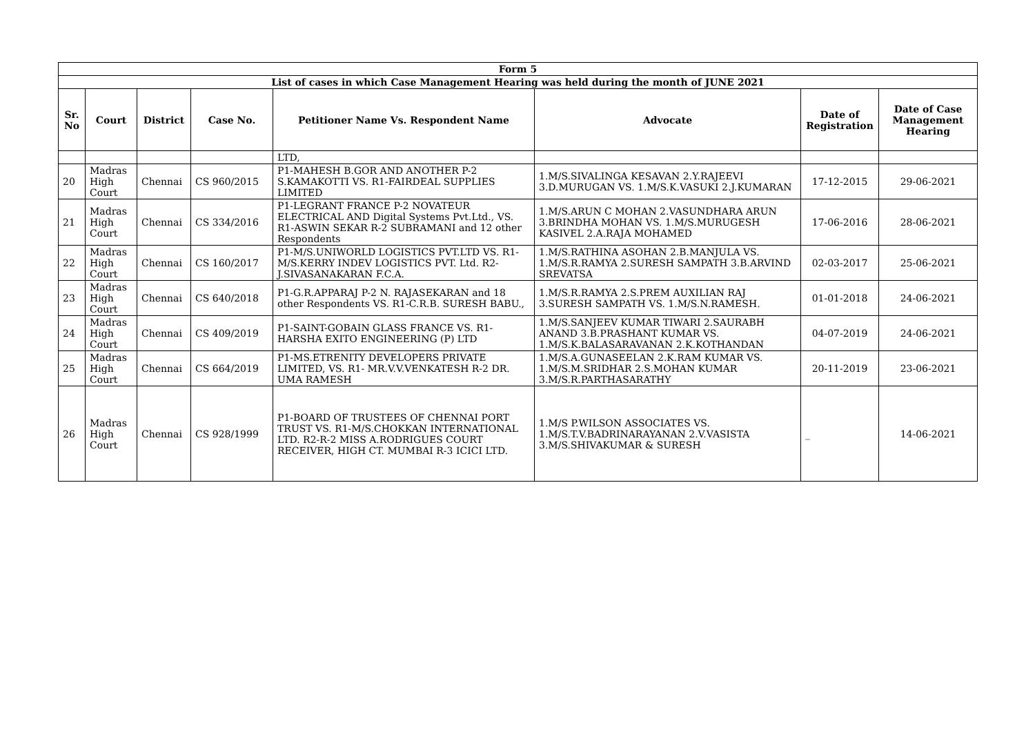| Form 5 | | | | | | | |
| List of cases in which Case Management Hearing was held during the month of JUNE 2021 | | | | | | | |
| Sr. No | Court | District | Case No. | Petitioner Name Vs. Respondent Name | Advocate | Date of Registration | Date of Case Management Hearing |
| | | | | LTD, | | | |
| 20 | Madras High Court | Chennai | CS 960/2015 | P1-MAHESH B.GOR AND ANOTHER P-2 S.KAMAKOTTI VS. R1-FAIRDEAL SUPPLIES LIMITED | 1.M/S.SIVALINGA KESAVAN 2.Y.RAJEEVI 3.D.MURUGAN VS. 1.M/S.K.VASUKI 2.J.KUMARAN | 17-12-2015 | 29-06-2021 |
| 21 | Madras High Court | Chennai | CS 334/2016 | P1-LEGRANT FRANCE P-2 NOVATEUR ELECTRICAL AND Digital Systems Pvt.Ltd., VS. R1-ASWIN SEKAR R-2 SUBRAMANI and 12 other Respondents | 1.M/S.ARUN C MOHAN 2.VASUNDHARA ARUN 3.BRINDHA MOHAN VS. 1.M/S.MURUGESH KASIVEL 2.A.RAJA MOHAMED | 17-06-2016 | 28-06-2021 |
| 22 | Madras High Court | Chennai | CS 160/2017 | P1-M/S.UNIWORLD LOGISTICS PVT.LTD VS. R1-M/S.KERRY INDEV LOGISTICS PVT. Ltd. R2- J.SIVASANAKARAN F.C.A. | 1.M/S.RATHINA ASOHAN 2.B.MANJULA VS. 1.M/S.R.RAMYA 2.SURESH SAMPATH 3.B.ARVIND SREVATSA | 02-03-2017 | 25-06-2021 |
| 23 | Madras High Court | Chennai | CS 640/2018 | P1-G.R.APPARAJ P-2 N. RAJASEKARAN and 18 other Respondents VS. R1-C.R.B. SURESH BABU., | 1.M/S.R.RAMYA 2.S.PREM AUXILIAN RAJ 3.SURESH SAMPATH VS. 1.M/S.N.RAMESH. | 01-01-2018 | 24-06-2021 |
| 24 | Madras High Court | Chennai | CS 409/2019 | P1-SAINT-GOBAIN GLASS FRANCE VS. R1-HARSHA EXITO ENGINEERING (P) LTD | 1.M/S.SANJEEV KUMAR TIWARI 2.SAURABH ANAND 3.B.PRASHANT KUMAR VS. 1.M/S.K.BALASARAVANAN 2.K.KOTHANDAN | 04-07-2019 | 24-06-2021 |
| 25 | Madras High Court | Chennai | CS 664/2019 | P1-MS.ETRENITY DEVELOPERS PRIVATE LIMITED, VS. R1- MR.V.V.VENKATESH R-2 DR. UMA RAMESH | 1.M/S.A.GUNASEELAN 2.K.RAM KUMAR VS. 1.M/S.M.SRIDHAR 2.S.MOHAN KUMAR 3.M/S.R.PARTHASARATHY | 20-11-2019 | 23-06-2021 |
| 26 | Madras High Court | Chennai | CS 928/1999 | P1-BOARD OF TRUSTEES OF CHENNAI PORT TRUST VS. R1-M/S.CHOKKAN INTERNATIONAL LTD. R2-R-2 MISS A.RODRIGUES COURT RECEIVER, HIGH CT. MUMBAI R-3 ICICI LTD. | 1.M/S P.WILSON ASSOCIATES VS. 1.M/S.T.V.BADRINARAYANAN 2.V.VASISTA 3.M/S.SHIVAKUMAR & SURESH | _ | 14-06-2021 |